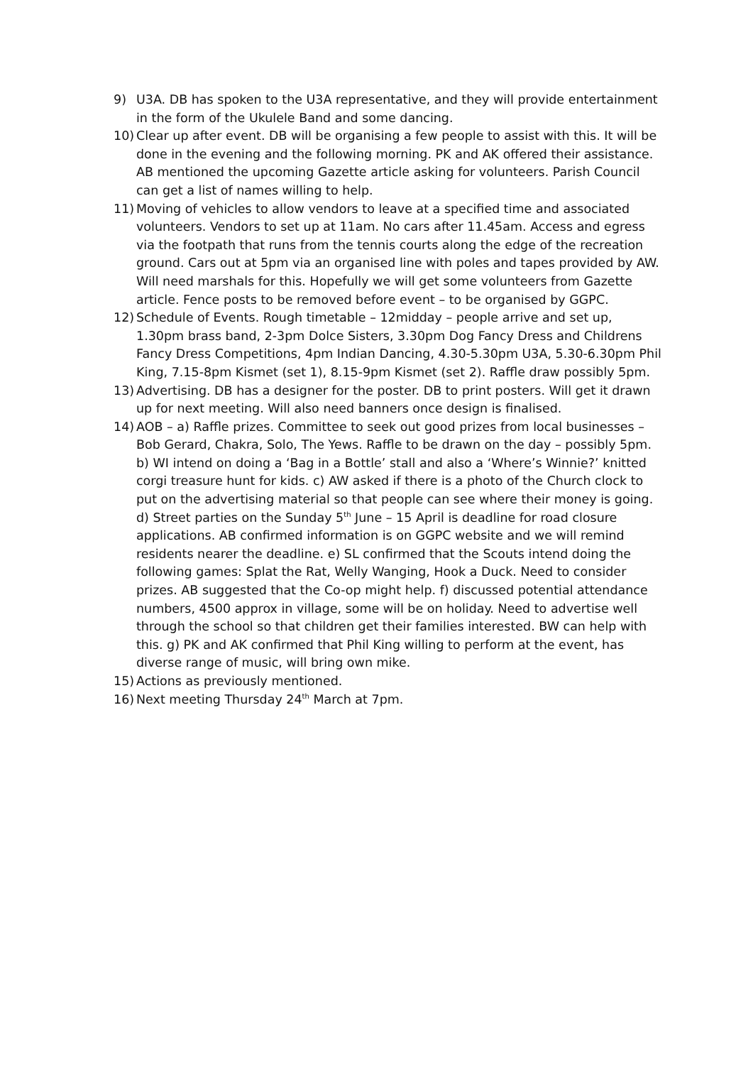9) U3A. DB has spoken to the U3A representative, and they will provide entertainment in the form of the Ukulele Band and some dancing.
10) Clear up after event. DB will be organising a few people to assist with this. It will be done in the evening and the following morning. PK and AK offered their assistance. AB mentioned the upcoming Gazette article asking for volunteers. Parish Council can get a list of names willing to help.
11) Moving of vehicles to allow vendors to leave at a specified time and associated volunteers. Vendors to set up at 11am. No cars after 11.45am. Access and egress via the footpath that runs from the tennis courts along the edge of the recreation ground. Cars out at 5pm via an organised line with poles and tapes provided by AW. Will need marshals for this. Hopefully we will get some volunteers from Gazette article. Fence posts to be removed before event – to be organised by GGPC.
12) Schedule of Events. Rough timetable – 12midday – people arrive and set up, 1.30pm brass band, 2-3pm Dolce Sisters, 3.30pm Dog Fancy Dress and Childrens Fancy Dress Competitions, 4pm Indian Dancing, 4.30-5.30pm U3A, 5.30-6.30pm Phil King, 7.15-8pm Kismet (set 1), 8.15-9pm Kismet (set 2). Raffle draw possibly 5pm.
13) Advertising. DB has a designer for the poster. DB to print posters. Will get it drawn up for next meeting. Will also need banners once design is finalised.
14) AOB – a) Raffle prizes. Committee to seek out good prizes from local businesses – Bob Gerard, Chakra, Solo, The Yews. Raffle to be drawn on the day – possibly 5pm. b) WI intend on doing a ‘Bag in a Bottle’ stall and also a ‘Where’s Winnie?’ knitted corgi treasure hunt for kids. c) AW asked if there is a photo of the Church clock to put on the advertising material so that people can see where their money is going. d) Street parties on the Sunday 5<sup>th</sup> June – 15 April is deadline for road closure applications. AB confirmed information is on GGPC website and we will remind residents nearer the deadline. e) SL confirmed that the Scouts intend doing the following games: Splat the Rat, Welly Wanging, Hook a Duck. Need to consider prizes. AB suggested that the Co-op might help. f) discussed potential attendance numbers, 4500 approx in village, some will be on holiday. Need to advertise well through the school so that children get their families interested. BW can help with this. g) PK and AK confirmed that Phil King willing to perform at the event, has diverse range of music, will bring own mike.
15) Actions as previously mentioned.
16) Next meeting Thursday 24<sup>th</sup> March at 7pm.